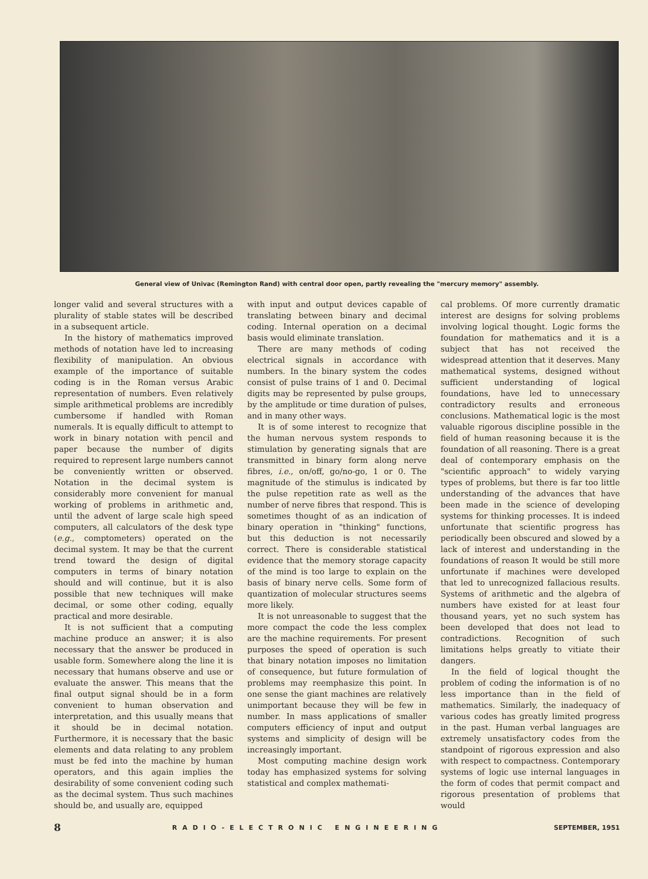General view of Univac (Remington Rand) with central door open, partly revealing the "mercury memory" assembly.
longer valid and several structures with a plurality of stable states will be described in a subsequent article.
In the history of mathematics improved methods of notation have led to increasing flexibility of manipulation. An obvious example of the importance of suitable coding is in the Roman versus Arabic representation of numbers. Even relatively simple arithmetical problems are incredibly cumbersome if handled with Roman numerals. It is equally difficult to attempt to work in binary notation with pencil and paper because the number of digits required to represent large numbers cannot be conveniently written or observed. Notation in the decimal system is considerably more convenient for manual working of problems in arithmetic and, until the advent of large scale high speed computers, all calculators of the desk type (e.g., comptometers) operated on the decimal system. It may be that the current trend toward the design of digital computers in terms of binary notation should and will continue, but it is also possible that new techniques will make decimal, or some other coding, equally practical and more desirable.
It is not sufficient that a computing machine produce an answer; it is also necessary that the answer be produced in usable form. Somewhere along the line it is necessary that humans observe and use or evaluate the answer. This means that the final output signal should be in a form convenient to human observation and interpretation, and this usually means that it should be in decimal notation. Furthermore, it is necessary that the basic elements and data relating to any problem must be fed into the machine by human operators, and this again implies the desirability of some convenient coding such as the decimal system. Thus such machines should be, and usually are, equipped
with input and output devices capable of translating between binary and decimal coding. Internal operation on a decimal basis would eliminate translation.
There are many methods of coding electrical signals in accordance with numbers. In the binary system the codes consist of pulse trains of 1 and 0. Decimal digits may be represented by pulse groups, by the amplitude or time duration of pulses, and in many other ways.
It is of some interest to recognize that the human nervous system responds to stimulation by generating signals that are transmitted in binary form along nerve fibres, i.e., on/off, go/no-go, 1 or 0. The magnitude of the stimulus is indicated by the pulse repetition rate as well as the number of nerve fibres that respond. This is sometimes thought of as an indication of binary operation in "thinking" functions, but this deduction is not necessarily correct. There is considerable statistical evidence that the memory storage capacity of the mind is too large to explain on the basis of binary nerve cells. Some form of quantization of molecular structures seems more likely.
It is not unreasonable to suggest that the more compact the code the less complex are the machine requirements. For present purposes the speed of operation is such that binary notation imposes no limitation of consequence, but future formulation of problems may reemphasize this point. In one sense the giant machines are relatively unimportant because they will be few in number. In mass applications of smaller computers efficiency of input and output systems and simplicity of design will be increasingly important.
Most computing machine design work today has emphasized systems for solving statistical and complex mathemati-
cal problems. Of more currently dramatic interest are designs for solving problems involving logical thought. Logic forms the foundation for mathematics and it is a subject that has not received the widespread attention that it deserves. Many mathematical systems, designed without sufficient understanding of logical foundations, have led to unnecessary contradictory results and erroneous conclusions. Mathematical logic is the most valuable rigorous discipline possible in the field of human reasoning because it is the foundation of all reasoning. There is a great deal of contemporary emphasis on the "scientific approach" to widely varying types of problems, but there is far too little understanding of the advances that have been made in the science of developing systems for thinking processes. It is indeed unfortunate that scientific progress has periodically been obscured and slowed by a lack of interest and understanding in the foundations of reason It would be still more unfortunate if machines were developed that led to unrecognized fallacious results. Systems of arithmetic and the algebra of numbers have existed for at least four thousand years, yet no such system has been developed that does not lead to contradictions. Recognition of such limitations helps greatly to vitiate their dangers.
In the field of logical thought the problem of coding the information is of no less importance than in the field of mathematics. Similarly, the inadequacy of various codes has greatly limited progress in the past. Human verbal languages are extremely unsatisfactory codes from the standpoint of rigorous expression and also with respect to compactness. Contemporary systems of logic use internal languages in the form of codes that permit compact and rigorous presentation of problems that would
8 RADIO-ELECTRONIC ENGINEERING SEPTEMBER, 1951